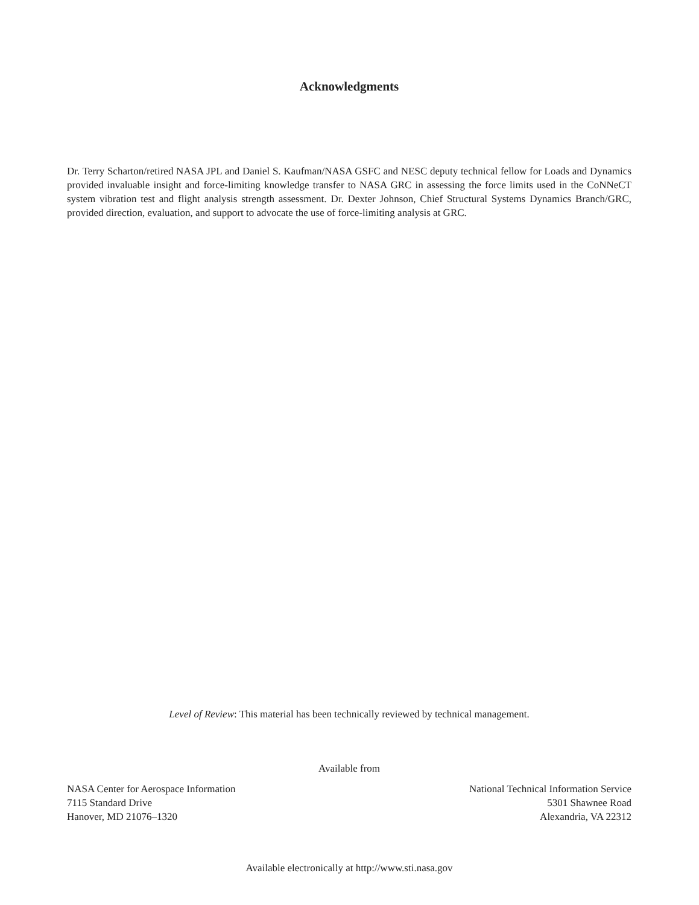Acknowledgments
Dr. Terry Scharton/retired NASA JPL and Daniel S. Kaufman/NASA GSFC and NESC deputy technical fellow for Loads and Dynamics provided invaluable insight and force-limiting knowledge transfer to NASA GRC in assessing the force limits used in the CoNNeCT system vibration test and flight analysis strength assessment. Dr. Dexter Johnson, Chief Structural Systems Dynamics Branch/GRC, provided direction, evaluation, and support to advocate the use of force-limiting analysis at GRC.
Level of Review: This material has been technically reviewed by technical management.
Available from
NASA Center for Aerospace Information
7115 Standard Drive
Hanover, MD 21076–1320
National Technical Information Service
5301 Shawnee Road
Alexandria, VA 22312
Available electronically at http://www.sti.nasa.gov